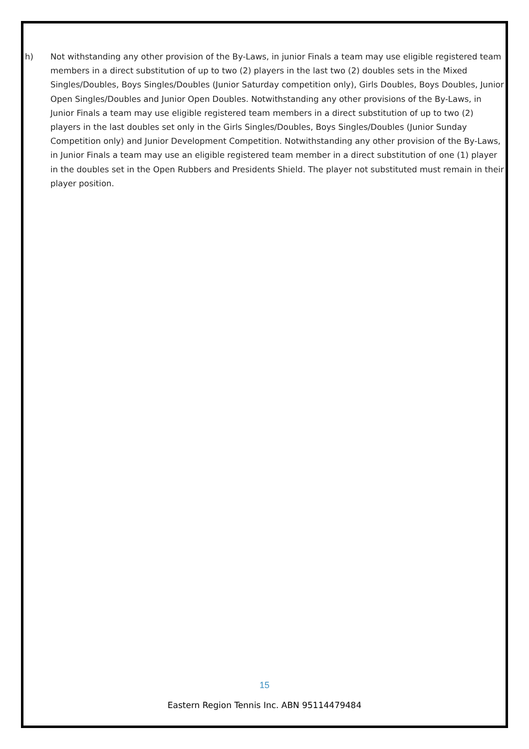h) Not withstanding any other provision of the By-Laws, in junior Finals a team may use eligible registered team members in a direct substitution of up to two (2) players in the last two (2) doubles sets in the Mixed Singles/Doubles, Boys Singles/Doubles (Junior Saturday competition only), Girls Doubles, Boys Doubles, Junior Open Singles/Doubles and Junior Open Doubles. Notwithstanding any other provisions of the By-Laws, in Junior Finals a team may use eligible registered team members in a direct substitution of up to two (2) players in the last doubles set only in the Girls Singles/Doubles, Boys Singles/Doubles (Junior Sunday Competition only) and Junior Development Competition. Notwithstanding any other provision of the By-Laws, in Junior Finals a team may use an eligible registered team member in a direct substitution of one (1) player in the doubles set in the Open Rubbers and Presidents Shield. The player not substituted must remain in their player position.
15
Eastern Region Tennis Inc. ABN 95114479484